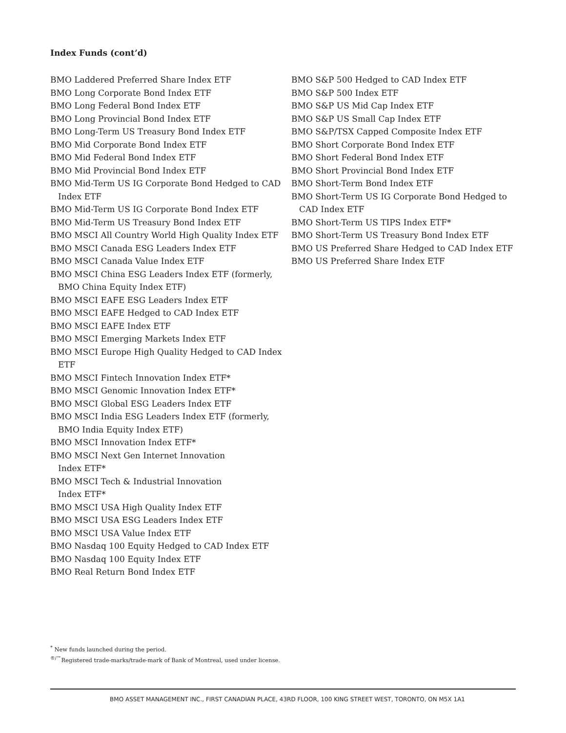Index Funds (cont’d)
BMO Laddered Preferred Share Index ETF
BMO Long Corporate Bond Index ETF
BMO Long Federal Bond Index ETF
BMO Long Provincial Bond Index ETF
BMO Long-Term US Treasury Bond Index ETF
BMO Mid Corporate Bond Index ETF
BMO Mid Federal Bond Index ETF
BMO Mid Provincial Bond Index ETF
BMO Mid-Term US IG Corporate Bond Hedged to CAD Index ETF
BMO Mid-Term US IG Corporate Bond Index ETF
BMO Mid-Term US Treasury Bond Index ETF
BMO MSCI All Country World High Quality Index ETF
BMO MSCI Canada ESG Leaders Index ETF
BMO MSCI Canada Value Index ETF
BMO MSCI China ESG Leaders Index ETF (formerly, BMO China Equity Index ETF)
BMO MSCI EAFE ESG Leaders Index ETF
BMO MSCI EAFE Hedged to CAD Index ETF
BMO MSCI EAFE Index ETF
BMO MSCI Emerging Markets Index ETF
BMO MSCI Europe High Quality Hedged to CAD Index ETF
BMO MSCI Fintech Innovation Index ETF*
BMO MSCI Genomic Innovation Index ETF*
BMO MSCI Global ESG Leaders Index ETF
BMO MSCI India ESG Leaders Index ETF (formerly, BMO India Equity Index ETF)
BMO MSCI Innovation Index ETF*
BMO MSCI Next Gen Internet Innovation Index ETF*
BMO MSCI Tech & Industrial Innovation Index ETF*
BMO MSCI USA High Quality Index ETF
BMO MSCI USA ESG Leaders Index ETF
BMO MSCI USA Value Index ETF
BMO Nasdaq 100 Equity Hedged to CAD Index ETF
BMO Nasdaq 100 Equity Index ETF
BMO Real Return Bond Index ETF
BMO S&P 500 Hedged to CAD Index ETF
BMO S&P 500 Index ETF
BMO S&P US Mid Cap Index ETF
BMO S&P US Small Cap Index ETF
BMO S&P/TSX Capped Composite Index ETF
BMO Short Corporate Bond Index ETF
BMO Short Federal Bond Index ETF
BMO Short Provincial Bond Index ETF
BMO Short-Term Bond Index ETF
BMO Short-Term US IG Corporate Bond Hedged to CAD Index ETF
BMO Short-Term US TIPS Index ETF*
BMO Short-Term US Treasury Bond Index ETF
BMO US Preferred Share Hedged to CAD Index ETF
BMO US Preferred Share Index ETF
<sup>*</sup> New funds launched during the period.
<sup>®/™</sup>Registered trade-marks/trade-mark of Bank of Montreal, used under license.
BMO ASSET MANAGEMENT INC., FIRST CANADIAN PLACE, 43RD FLOOR, 100 KING STREET WEST, TORONTO, ON M5X 1A1